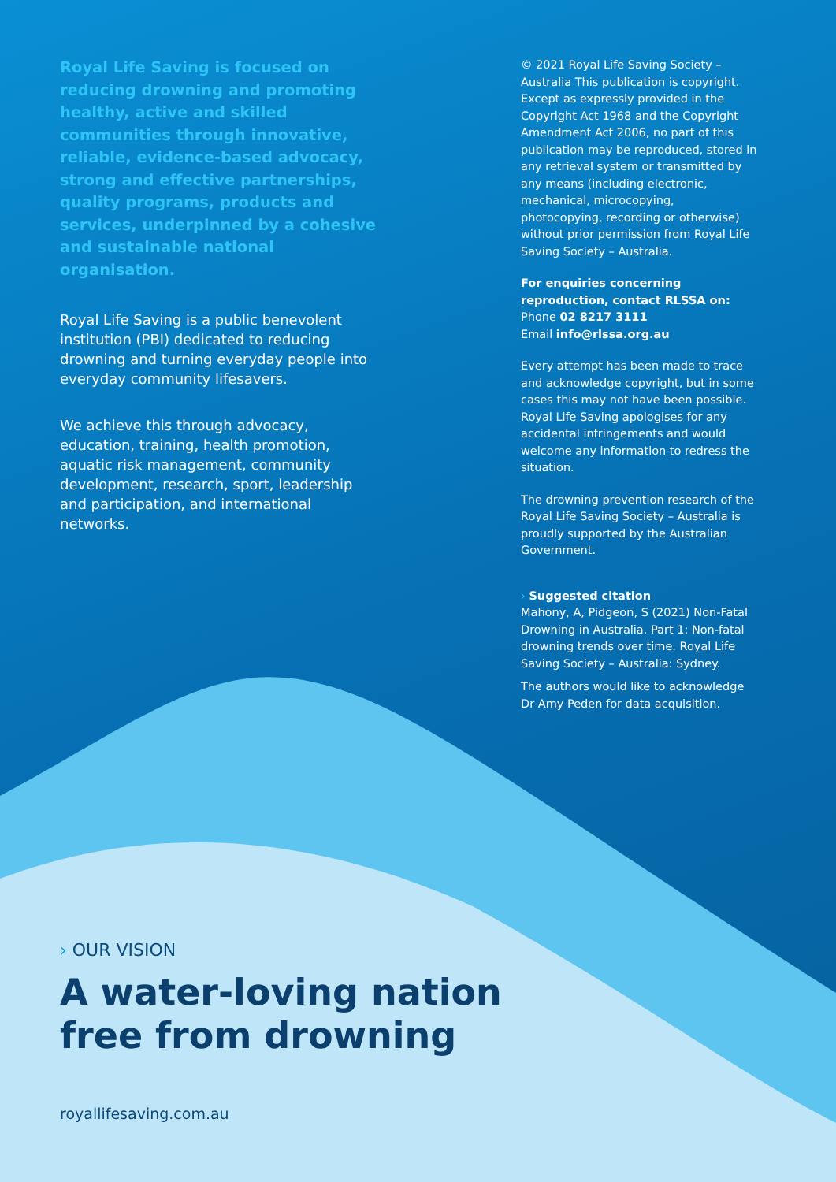Royal Life Saving is focused on reducing drowning and promoting healthy, active and skilled communities through innovative, reliable, evidence-based advocacy, strong and effective partnerships, quality programs, products and services, underpinned by a cohesive and sustainable national organisation.
Royal Life Saving is a public benevolent institution (PBI) dedicated to reducing drowning and turning everyday people into everyday community lifesavers.
We achieve this through advocacy, education, training, health promotion, aquatic risk management, community development, research, sport, leadership and participation, and international networks.
© 2021 Royal Life Saving Society – Australia This publication is copyright. Except as expressly provided in the Copyright Act 1968 and the Copyright Amendment Act 2006, no part of this publication may be reproduced, stored in any retrieval system or transmitted by any means (including electronic, mechanical, microcopying, photocopying, recording or otherwise) without prior permission from Royal Life Saving Society – Australia.
For enquiries concerning reproduction, contact RLSSA on:
Phone 02 8217 3111
Email info@rlssa.org.au
Every attempt has been made to trace and acknowledge copyright, but in some cases this may not have been possible. Royal Life Saving apologises for any accidental infringements and would welcome any information to redress the situation.
The drowning prevention research of the Royal Life Saving Society – Australia is proudly supported by the Australian Government.
› Suggested citation
Mahony, A, Pidgeon, S (2021) Non-Fatal Drowning in Australia. Part 1: Non-fatal drowning trends over time. Royal Life Saving Society – Australia: Sydney.
The authors would like to acknowledge Dr Amy Peden for data acquisition.
› OUR VISION
A water-loving nation
free from drowning
royallifesaving.com.au